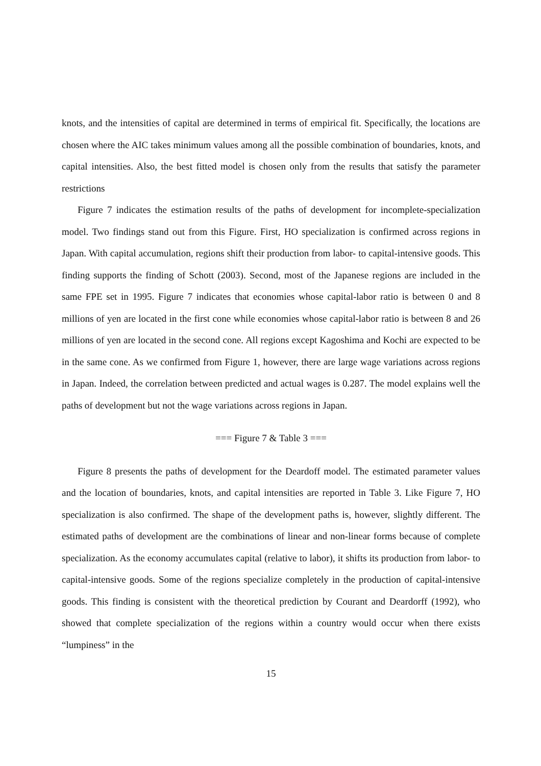knots, and the intensities of capital are determined in terms of empirical fit. Specifically, the locations are chosen where the AIC takes minimum values among all the possible combination of boundaries, knots, and capital intensities. Also, the best fitted model is chosen only from the results that satisfy the parameter restrictions
Figure 7 indicates the estimation results of the paths of development for incomplete-specialization model. Two findings stand out from this Figure. First, HO specialization is confirmed across regions in Japan. With capital accumulation, regions shift their production from labor- to capital-intensive goods. This finding supports the finding of Schott (2003). Second, most of the Japanese regions are included in the same FPE set in 1995. Figure 7 indicates that economies whose capital-labor ratio is between 0 and 8 millions of yen are located in the first cone while economies whose capital-labor ratio is between 8 and 26 millions of yen are located in the second cone. All regions except Kagoshima and Kochi are expected to be in the same cone. As we confirmed from Figure 1, however, there are large wage variations across regions in Japan. Indeed, the correlation between predicted and actual wages is 0.287. The model explains well the paths of development but not the wage variations across regions in Japan.
=== Figure 7 & Table 3 ===
Figure 8 presents the paths of development for the Deardoff model. The estimated parameter values and the location of boundaries, knots, and capital intensities are reported in Table 3. Like Figure 7, HO specialization is also confirmed. The shape of the development paths is, however, slightly different. The estimated paths of development are the combinations of linear and non-linear forms because of complete specialization. As the economy accumulates capital (relative to labor), it shifts its production from labor- to capital-intensive goods. Some of the regions specialize completely in the production of capital-intensive goods. This finding is consistent with the theoretical prediction by Courant and Deardorff (1992), who showed that complete specialization of the regions within a country would occur when there exists “lumpiness” in the
15